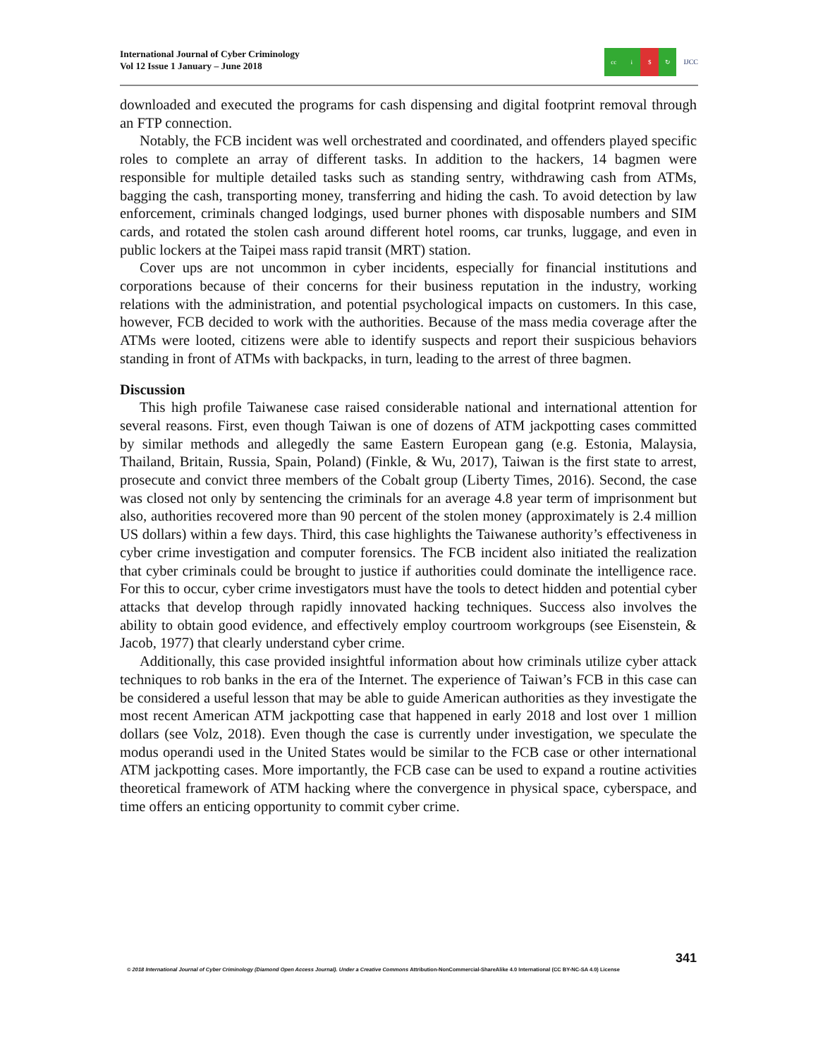International Journal of Cyber Criminology
Vol 12 Issue 1 January – June 2018
cc i $ ↻
IJCC
downloaded and executed the programs for cash dispensing and digital footprint removal through an FTP connection.
Notably, the FCB incident was well orchestrated and coordinated, and offenders played specific roles to complete an array of different tasks. In addition to the hackers, 14 bagmen were responsible for multiple detailed tasks such as standing sentry, withdrawing cash from ATMs, bagging the cash, transporting money, transferring and hiding the cash. To avoid detection by law enforcement, criminals changed lodgings, used burner phones with disposable numbers and SIM cards, and rotated the stolen cash around different hotel rooms, car trunks, luggage, and even in public lockers at the Taipei mass rapid transit (MRT) station.
Cover ups are not uncommon in cyber incidents, especially for financial institutions and corporations because of their concerns for their business reputation in the industry, working relations with the administration, and potential psychological impacts on customers. In this case, however, FCB decided to work with the authorities. Because of the mass media coverage after the ATMs were looted, citizens were able to identify suspects and report their suspicious behaviors standing in front of ATMs with backpacks, in turn, leading to the arrest of three bagmen.
Discussion
This high profile Taiwanese case raised considerable national and international attention for several reasons. First, even though Taiwan is one of dozens of ATM jackpotting cases committed by similar methods and allegedly the same Eastern European gang (e.g. Estonia, Malaysia, Thailand, Britain, Russia, Spain, Poland) (Finkle, & Wu, 2017), Taiwan is the first state to arrest, prosecute and convict three members of the Cobalt group (Liberty Times, 2016). Second, the case was closed not only by sentencing the criminals for an average 4.8 year term of imprisonment but also, authorities recovered more than 90 percent of the stolen money (approximately is 2.4 million US dollars) within a few days. Third, this case highlights the Taiwanese authority’s effectiveness in cyber crime investigation and computer forensics. The FCB incident also initiated the realization that cyber criminals could be brought to justice if authorities could dominate the intelligence race. For this to occur, cyber crime investigators must have the tools to detect hidden and potential cyber attacks that develop through rapidly innovated hacking techniques. Success also involves the ability to obtain good evidence, and effectively employ courtroom workgroups (see Eisenstein, & Jacob, 1977) that clearly understand cyber crime.
Additionally, this case provided insightful information about how criminals utilize cyber attack techniques to rob banks in the era of the Internet. The experience of Taiwan’s FCB in this case can be considered a useful lesson that may be able to guide American authorities as they investigate the most recent American ATM jackpotting case that happened in early 2018 and lost over 1 million dollars (see Volz, 2018). Even though the case is currently under investigation, we speculate the modus operandi used in the United States would be similar to the FCB case or other international ATM jackpotting cases. More importantly, the FCB case can be used to expand a routine activities theoretical framework of ATM hacking where the convergence in physical space, cyberspace, and time offers an enticing opportunity to commit cyber crime.
341
© 2018 International Journal of Cyber Criminology (Diamond Open Access Journal). Under a Creative Commons Attribution-NonCommercial-ShareAlike 4.0 International (CC BY-NC-SA 4.0) License